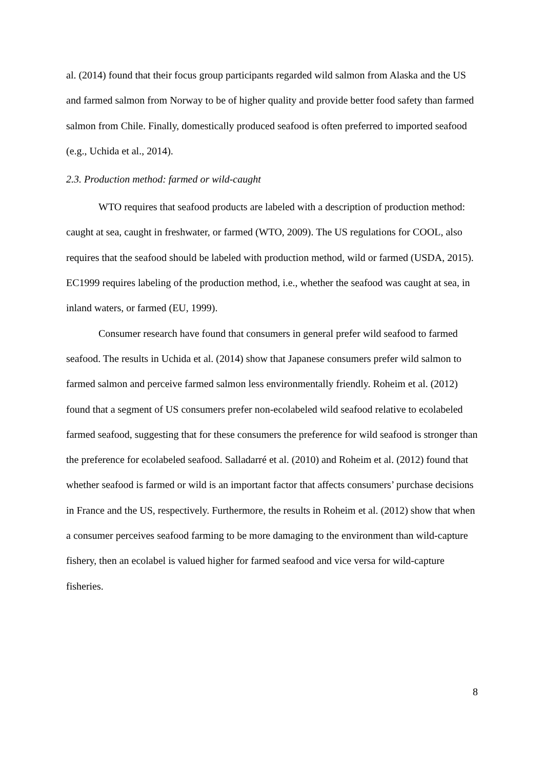al. (2014) found that their focus group participants regarded wild salmon from Alaska and the US and farmed salmon from Norway to be of higher quality and provide better food safety than farmed salmon from Chile. Finally, domestically produced seafood is often preferred to imported seafood (e.g., Uchida et al., 2014).
2.3. Production method: farmed or wild-caught
WTO requires that seafood products are labeled with a description of production method: caught at sea, caught in freshwater, or farmed (WTO, 2009). The US regulations for COOL, also requires that the seafood should be labeled with production method, wild or farmed (USDA, 2015). EC1999 requires labeling of the production method, i.e., whether the seafood was caught at sea, in inland waters, or farmed (EU, 1999).
Consumer research have found that consumers in general prefer wild seafood to farmed seafood. The results in Uchida et al. (2014) show that Japanese consumers prefer wild salmon to farmed salmon and perceive farmed salmon less environmentally friendly. Roheim et al. (2012) found that a segment of US consumers prefer non-ecolabeled wild seafood relative to ecolabeled farmed seafood, suggesting that for these consumers the preference for wild seafood is stronger than the preference for ecolabeled seafood. Salladarré et al. (2010) and Roheim et al. (2012) found that whether seafood is farmed or wild is an important factor that affects consumers’ purchase decisions in France and the US, respectively. Furthermore, the results in Roheim et al. (2012) show that when a consumer perceives seafood farming to be more damaging to the environment than wild-capture fishery, then an ecolabel is valued higher for farmed seafood and vice versa for wild-capture fisheries.
8